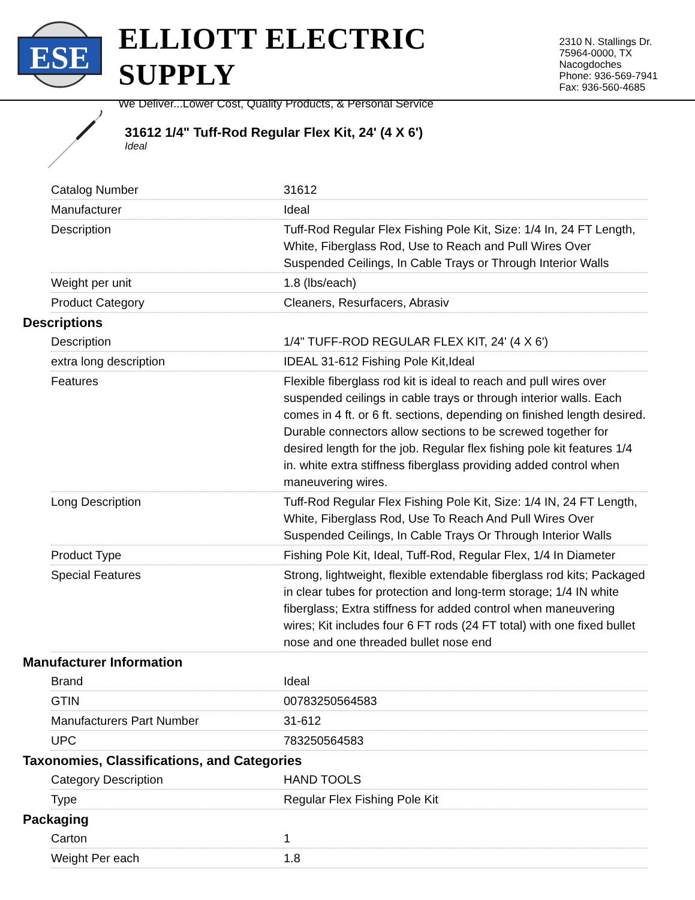ESE
ELLIOTT ELECTRIC SUPPLY
We Deliver...Lower Cost, Quality Products, & Personal Service
2310 N. Stallings Dr.
75964-0000, TX Nacogdoches
Phone: 936-569-7941
Fax: 936-560-4685
31612 1/4" Tuff-Rod Regular Flex Kit, 24' (4 X 6')
Ideal
| Catalog Number | 31612 |
| Manufacturer | Ideal |
| Description | Tuff-Rod Regular Flex Fishing Pole Kit, Size: 1/4 In, 24 FT Length, White, Fiberglass Rod, Use to Reach and Pull Wires Over Suspended Ceilings, In Cable Trays or Through Interior Walls |
| Weight per unit | 1.8 (lbs/each) |
| Product Category | Cleaners, Resurfacers, Abrasiv |
Descriptions
| Description | 1/4" TUFF-ROD REGULAR FLEX KIT, 24' (4 X 6') |
| extra long description | IDEAL 31-612 Fishing Pole Kit,Ideal |
| Features | Flexible fiberglass rod kit is ideal to reach and pull wires over suspended ceilings in cable trays or through interior walls. Each comes in 4 ft. or 6 ft. sections, depending on finished length desired. Durable connectors allow sections to be screwed together for desired length for the job. Regular flex fishing pole kit features 1/4 in. white extra stiffness fiberglass providing added control when maneuvering wires. |
| Long Description | Tuff-Rod Regular Flex Fishing Pole Kit, Size: 1/4 IN, 24 FT Length, White, Fiberglass Rod, Use To Reach And Pull Wires Over Suspended Ceilings, In Cable Trays Or Through Interior Walls |
| Product Type | Fishing Pole Kit, Ideal, Tuff-Rod, Regular Flex, 1/4 In Diameter |
| Special Features | Strong, lightweight, flexible extendable fiberglass rod kits; Packaged in clear tubes for protection and long-term storage; 1/4 IN white fiberglass; Extra stiffness for added control when maneuvering wires; Kit includes four 6 FT rods (24 FT total) with one fixed bullet nose and one threaded bullet nose end |
Manufacturer Information
| Brand | Ideal |
| GTIN | 00783250564583 |
| Manufacturers Part Number | 31-612 |
| UPC | 783250564583 |
Taxonomies, Classifications, and Categories
| Category Description | HAND TOOLS |
| Type | Regular Flex Fishing Pole Kit |
Packaging
| Carton | 1 |
| Weight Per each | 1.8 |